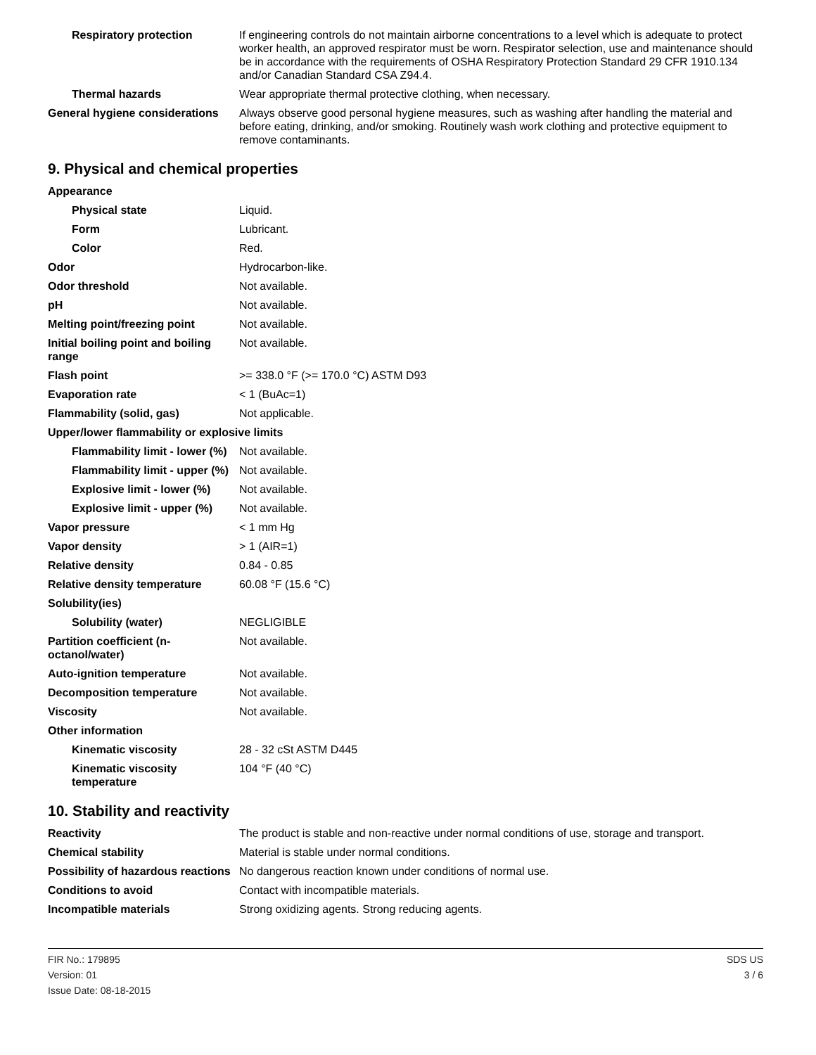| Respiratory protection | If engineering controls do not maintain airborne concentrations to a level which is adequate to protect worker health, an approved respirator must be worn. Respirator selection, use and maintenance should be in accordance with the requirements of OSHA Respiratory Protection Standard 29 CFR 1910.134 and/or Canadian Standard CSA Z94.4. |
| Thermal hazards | Wear appropriate thermal protective clothing, when necessary. |
| General hygiene considerations | Always observe good personal hygiene measures, such as washing after handling the material and before eating, drinking, and/or smoking. Routinely wash work clothing and protective equipment to remove contaminants. |
9. Physical and chemical properties
| Appearance | |
| Physical state | Liquid. |
| Form | Lubricant. |
| Color | Red. |
| Odor | Hydrocarbon-like. |
| Odor threshold | Not available. |
| pH | Not available. |
| Melting point/freezing point | Not available. |
| Initial boiling point and boiling range | Not available. |
| Flash point | >= 338.0 °F (>= 170.0 °C) ASTM D93 |
| Evaporation rate | < 1 (BuAc=1) |
| Flammability (solid, gas) | Not applicable. |
| Upper/lower flammability or explosive limits | |
| Flammability limit - lower (%) | Not available. |
| Flammability limit - upper (%) | Not available. |
| Explosive limit - lower (%) | Not available. |
| Explosive limit - upper (%) | Not available. |
| Vapor pressure | < 1 mm Hg |
| Vapor density | > 1 (AIR=1) |
| Relative density | 0.84 - 0.85 |
| Relative density temperature | 60.08 °F (15.6 °C) |
| Solubility(ies) | |
| Solubility (water) | NEGLIGIBLE |
| Partition coefficient (n-octanol/water) | Not available. |
| Auto-ignition temperature | Not available. |
| Decomposition temperature | Not available. |
| Viscosity | Not available. |
| Other information | |
| Kinematic viscosity | 28 - 32 cSt ASTM D445 |
| Kinematic viscosity temperature | 104 °F (40 °C) |
10. Stability and reactivity
| Reactivity | The product is stable and non-reactive under normal conditions of use, storage and transport. |
| Chemical stability | Material is stable under normal conditions. |
| Possibility of hazardous reactions | No dangerous reaction known under conditions of normal use. |
| Conditions to avoid | Contact with incompatible materials. |
| Incompatible materials | Strong oxidizing agents. Strong reducing agents. |
FIR No.: 179895
Version: 01
Issue Date: 08-18-2015
SDS US
3 / 6